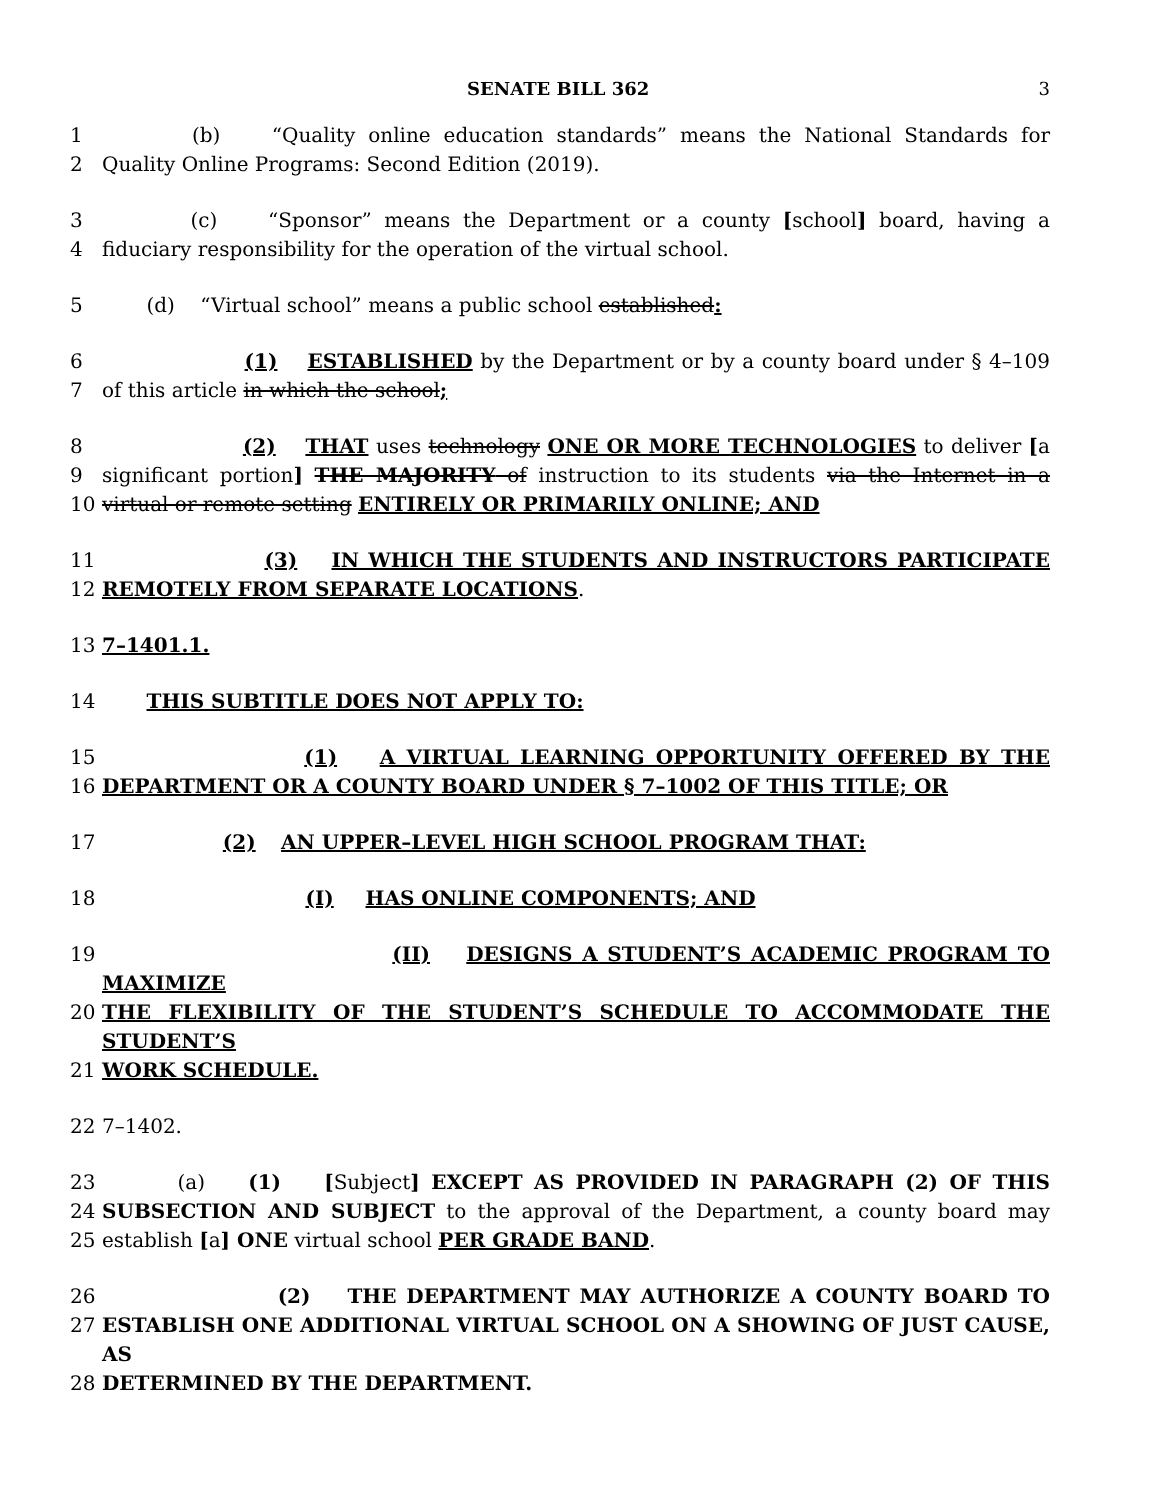SENATE BILL 362 3
1 (b) “Quality online education standards” means the National Standards for
2 Quality Online Programs: Second Edition (2019).
3 (c) “Sponsor” means the Department or a county [school] board, having a
4 fiduciary responsibility for the operation of the virtual school.
5 (d) “Virtual school” means a public school established:
6 (1) ESTABLISHED by the Department or by a county board under § 4–109
7 of this article in which the school;
8 (2) THAT uses technology ONE OR MORE TECHNOLOGIES to deliver [a
9 significant portion] THE MAJORITY of instruction to its students via the Internet in a
10 virtual or remote setting ENTIRELY OR PRIMARILY ONLINE; AND
11 (3) IN WHICH THE STUDENTS AND INSTRUCTORS PARTICIPATE
12 REMOTELY FROM SEPARATE LOCATIONS.
13 7–1401.1.
14 THIS SUBTITLE DOES NOT APPLY TO:
15 (1) A VIRTUAL LEARNING OPPORTUNITY OFFERED BY THE
16 DEPARTMENT OR A COUNTY BOARD UNDER § 7–1002 OF THIS TITLE; OR
17 (2) AN UPPER–LEVEL HIGH SCHOOL PROGRAM THAT:
18 (I) HAS ONLINE COMPONENTS; AND
19 (II) DESIGNS A STUDENT’S ACADEMIC PROGRAM TO MAXIMIZE
20 THE FLEXIBILITY OF THE STUDENT’S SCHEDULE TO ACCOMMODATE THE STUDENT’S
21 WORK SCHEDULE.
22 7–1402.
23 (a) (1) [Subject] EXCEPT AS PROVIDED IN PARAGRAPH (2) OF THIS
24 SUBSECTION AND SUBJECT to the approval of the Department, a county board may
25 establish [a] ONE virtual school PER GRADE BAND.
26 (2) THE DEPARTMENT MAY AUTHORIZE A COUNTY BOARD TO
27 ESTABLISH ONE ADDITIONAL VIRTUAL SCHOOL ON A SHOWING OF JUST CAUSE, AS
28 DETERMINED BY THE DEPARTMENT.